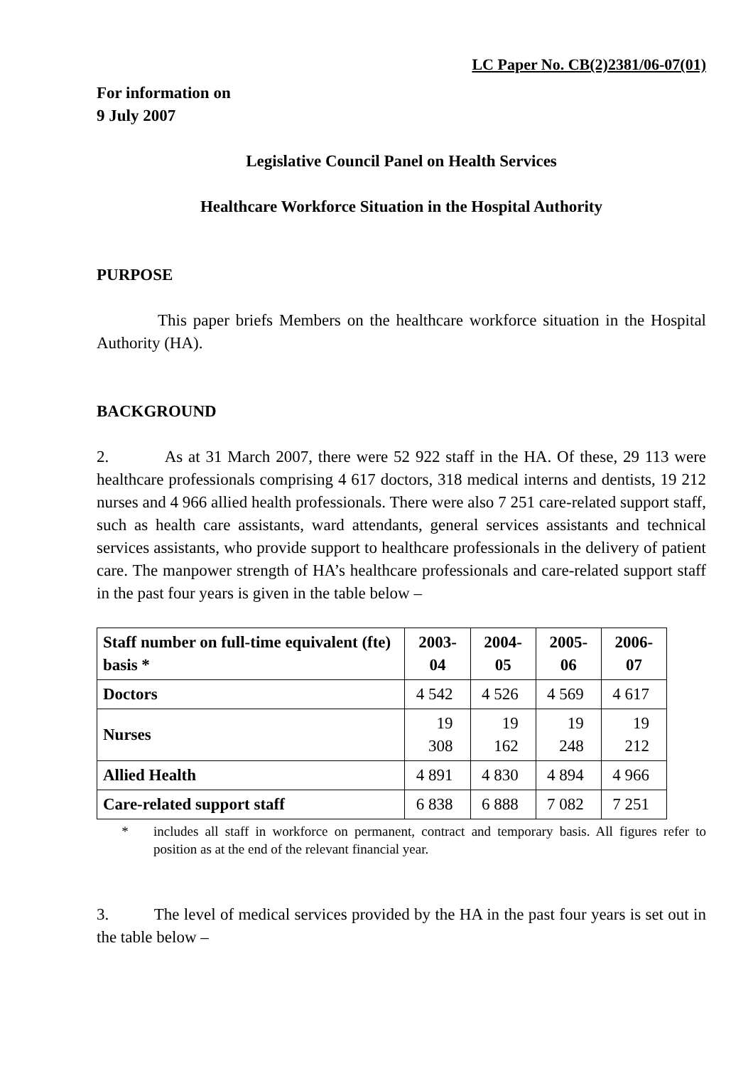LC Paper No. CB(2)2381/06-07(01)
For information on
9 July 2007
Legislative Council Panel on Health Services
Healthcare Workforce Situation in the Hospital Authority
PURPOSE
This paper briefs Members on the healthcare workforce situation in the Hospital Authority (HA).
BACKGROUND
2. As at 31 March 2007, there were 52 922 staff in the HA. Of these, 29 113 were healthcare professionals comprising 4 617 doctors, 318 medical interns and dentists, 19 212 nurses and 4 966 allied health professionals. There were also 7 251 care-related support staff, such as health care assistants, ward attendants, general services assistants and technical services assistants, who provide support to healthcare professionals in the delivery of patient care. The manpower strength of HA’s healthcare professionals and care-related support staff in the past four years is given in the table below –
| Staff number on full-time equivalent (fte) basis * | 2003-04 | 2004-05 | 2005-06 | 2006-07 |
| --- | --- | --- | --- | --- |
| Doctors | 4 542 | 4 526 | 4 569 | 4 617 |
| Nurses | 19 308 | 19 162 | 19 248 | 19 212 |
| Allied Health | 4 891 | 4 830 | 4 894 | 4 966 |
| Care-related support staff | 6 838 | 6 888 | 7 082 | 7 251 |
* includes all staff in workforce on permanent, contract and temporary basis. All figures refer to position as at the end of the relevant financial year.
3. The level of medical services provided by the HA in the past four years is set out in the table below –